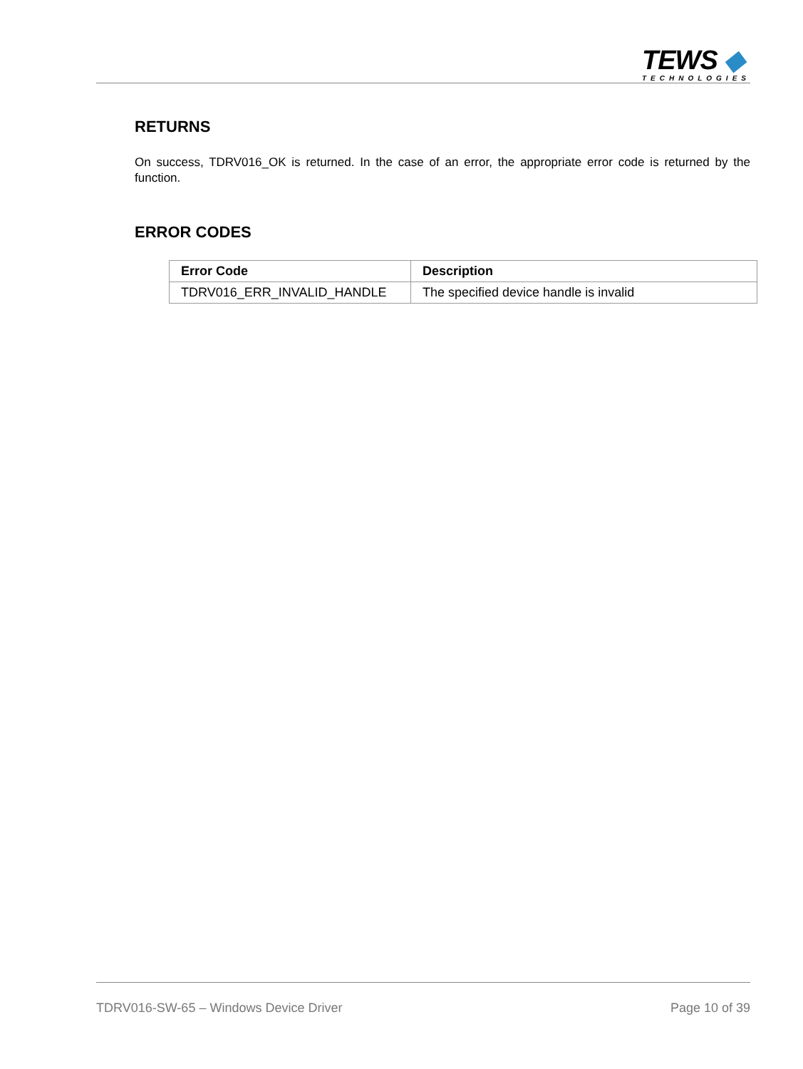TEWS ◆
TECHNOLOGIES
RETURNS
On success, TDRV016_OK is returned. In the case of an error, the appropriate error code is returned by the function.
ERROR CODES
| Error Code | Description |
| --- | --- |
| TDRV016_ERR_INVALID_HANDLE | The specified device handle is invalid |
TDRV016-SW-65 – Windows Device Driver Page 10 of 39